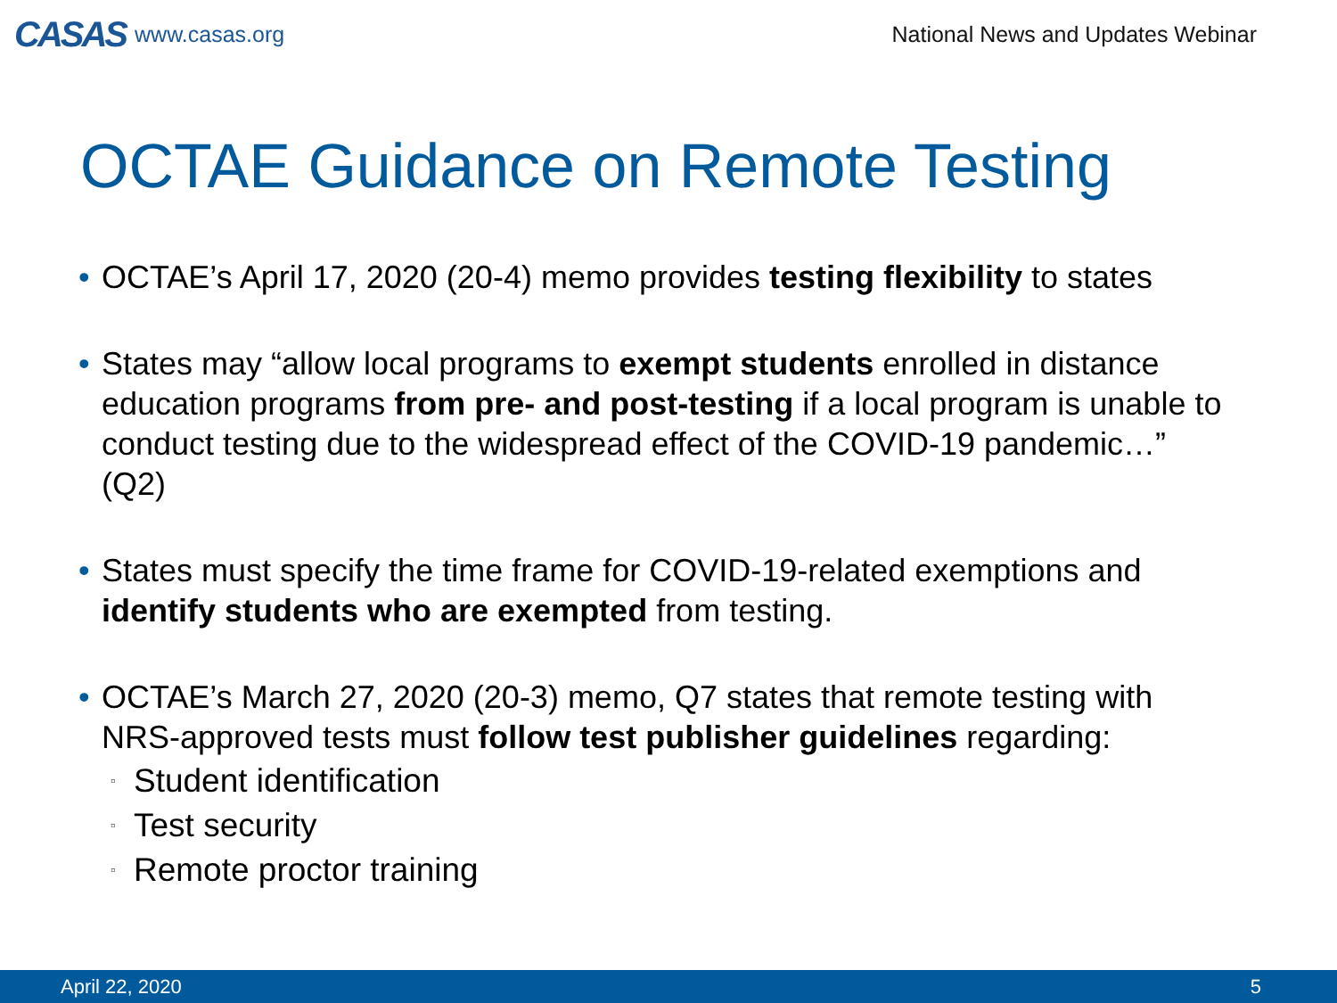CASAS www.casas.org
National News and Updates Webinar
OCTAE Guidance on Remote Testing
• OCTAE’s April 17, 2020 (20-4) memo provides testing flexibility to states
• States may “allow local programs to exempt students enrolled in distance education programs from pre- and post-testing if a local program is unable to conduct testing due to the widespread effect of the COVID-19 pandemic…” (Q2)
• States must specify the time frame for COVID-19-related exemptions and identify students who are exempted from testing.
• OCTAE’s March 27, 2020 (20-3) memo, Q7 states that remote testing with NRS-approved tests must follow test publisher guidelines regarding:
▫ Student identification
▫ Test security
▫ Remote proctor training
April 22, 2020 5